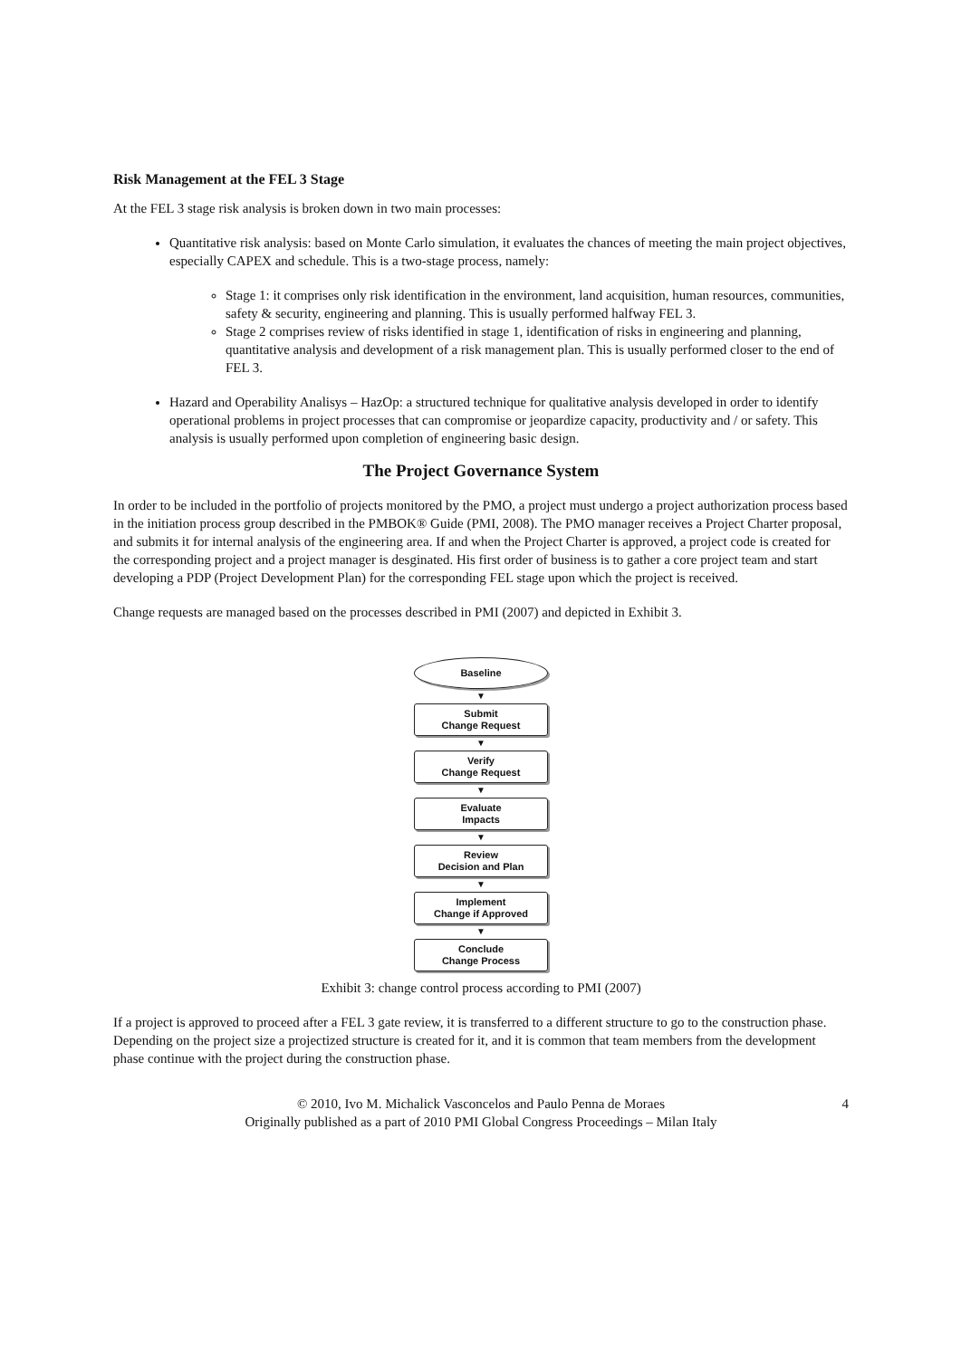Risk Management at the FEL 3 Stage
At the FEL 3 stage risk analysis is broken down in two main processes:
Quantitative risk analysis: based on Monte Carlo simulation, it evaluates the chances of meeting the main project objectives, especially CAPEX and schedule. This is a two-stage process, namely:
Stage 1: it comprises only risk identification in the environment, land acquisition, human resources, communities, safety & security, engineering and planning. This is usually performed halfway FEL 3.
Stage 2 comprises review of risks identified in stage 1, identification of risks in engineering and planning, quantitative analysis and development of a risk management plan. This is usually performed closer to the end of FEL 3.
Hazard and Operability Analisys – HazOp: a structured technique for qualitative analysis developed in order to identify operational problems in project processes that can compromise or jeopardize capacity, productivity and / or safety. This analysis is usually performed upon completion of engineering basic design.
The Project Governance System
In order to be included in the portfolio of projects monitored by the PMO, a project must undergo a project authorization process based in the initiation process group described in the PMBOK® Guide (PMI, 2008). The PMO manager receives a Project Charter proposal, and submits it for internal analysis of the engineering area. If and when the Project Charter is approved, a project code is created for the corresponding project and a project manager is desginated. His first order of business is to gather a core project team and start developing a PDP (Project Development Plan) for the corresponding FEL stage upon which the project is received.
Change requests are managed based on the processes described in PMI (2007) and depicted in Exhibit 3.
Baseline
▼
Submit
Change Request
▼
Verify
Change Request
▼
Evaluate
Impacts
▼
Review
Decision and Plan
▼
Implement
Change if Approved
▼
Conclude
Change Process
Exhibit 3: change control process according to PMI (2007)
If a project is approved to proceed after a FEL 3 gate review, it is transferred to a different structure to go to the construction phase. Depending on the project size a projectized structure is created for it, and it is common that team members from the development phase continue with the project during the construction phase.
© 2010, Ivo M. Michalick Vasconcelos and Paulo Penna de Moraes
Originally published as a part of 2010 PMI Global Congress Proceedings – Milan Italy
4